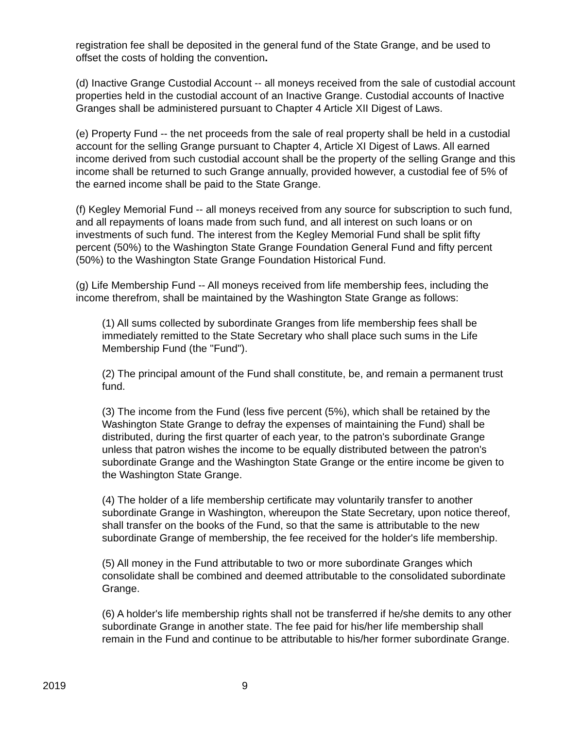registration fee shall be deposited in the general fund of the State Grange, and be used to offset the costs of holding the convention.
(d) Inactive Grange Custodial Account -- all moneys received from the sale of custodial account properties held in the custodial account of an Inactive Grange. Custodial accounts of Inactive Granges shall be administered pursuant to Chapter 4 Article XII Digest of Laws.
(e) Property Fund -- the net proceeds from the sale of real property shall be held in a custodial account for the selling Grange pursuant to Chapter 4, Article XI Digest of Laws. All earned income derived from such custodial account shall be the property of the selling Grange and this income shall be returned to such Grange annually, provided however, a custodial fee of 5% of the earned income shall be paid to the State Grange.
(f) Kegley Memorial Fund -- all moneys received from any source for subscription to such fund, and all repayments of loans made from such fund, and all interest on such loans or on investments of such fund. The interest from the Kegley Memorial Fund shall be split fifty percent (50%) to the Washington State Grange Foundation General Fund and fifty percent (50%) to the Washington State Grange Foundation Historical Fund.
(g) Life Membership Fund -- All moneys received from life membership fees, including the income therefrom, shall be maintained by the Washington State Grange as follows:
(1) All sums collected by subordinate Granges from life membership fees shall be immediately remitted to the State Secretary who shall place such sums in the Life Membership Fund (the "Fund").
(2) The principal amount of the Fund shall constitute, be, and remain a permanent trust fund.
(3) The income from the Fund (less five percent (5%), which shall be retained by the Washington State Grange to defray the expenses of maintaining the Fund) shall be distributed, during the first quarter of each year, to the patron's subordinate Grange unless that patron wishes the income to be equally distributed between the patron's subordinate Grange and the Washington State Grange or the entire income be given to the Washington State Grange.
(4) The holder of a life membership certificate may voluntarily transfer to another subordinate Grange in Washington, whereupon the State Secretary, upon notice thereof, shall transfer on the books of the Fund, so that the same is attributable to the new subordinate Grange of membership, the fee received for the holder's life membership.
(5) All money in the Fund attributable to two or more subordinate Granges which consolidate shall be combined and deemed attributable to the consolidated subordinate Grange.
(6) A holder's life membership rights shall not be transferred if he/she demits to any other subordinate Grange in another state. The fee paid for his/her life membership shall remain in the Fund and continue to be attributable to his/her former subordinate Grange.
2019 9